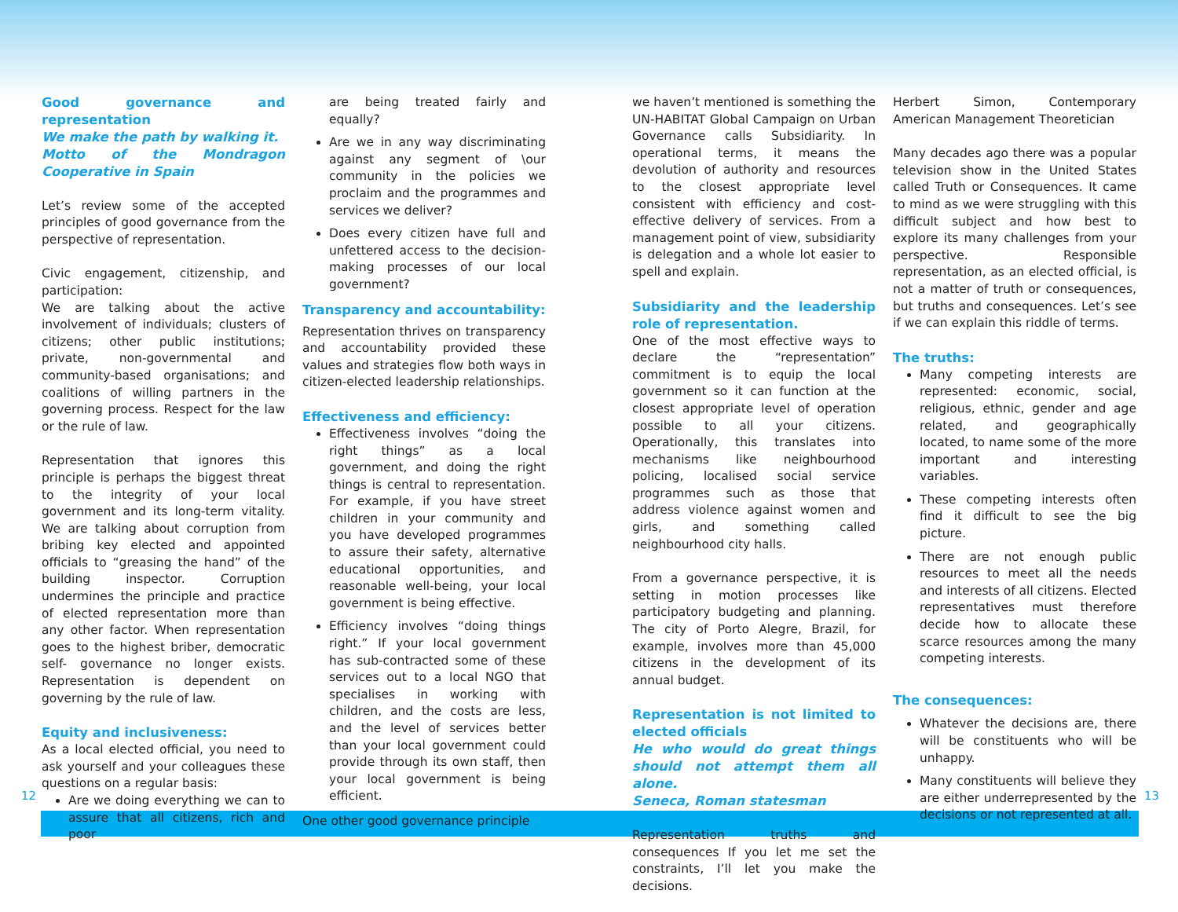Good governance and representation
We make the path by walking it.
Motto of the Mondragon Cooperative in Spain
Let’s review some of the accepted principles of good governance from the perspective of representation.
Civic engagement, citizenship, and participation:
We are talking about the active involvement of individuals; clusters of citizens; other public institutions; private, non-governmental and community-based organisations; and coalitions of willing partners in the governing process. Respect for the law or the rule of law.
Representation that ignores this principle is perhaps the biggest threat to the integrity of your local government and its long-term vitality. We are talking about corruption from bribing key elected and appointed officials to “greasing the hand” of the building inspector. Corruption undermines the principle and practice of elected representation more than any other factor. When representation goes to the highest briber, democratic self- governance no longer exists. Representation is dependent on governing by the rule of law.
Equity and inclusiveness:
As a local elected official, you need to ask yourself and your colleagues these questions on a regular basis:
Are we doing everything we can to assure that all citizens, rich and poor
are being treated fairly and equally?
Are we in any way discriminating against any segment of \our community in the policies we proclaim and the programmes and services we deliver?
Does every citizen have full and unfettered access to the decision-making processes of our local government?
Transparency and accountability:
Representation thrives on transparency and accountability provided these values and strategies flow both ways in citizen-elected leadership relationships.
Effectiveness and efficiency:
Effectiveness involves “doing the right things” as a local government, and doing the right things is central to representation. For example, if you have street children in your community and you have developed programmes to assure their safety, alternative educational opportunities, and reasonable well-being, your local government is being effective.
Efficiency involves “doing things right.” If your local government has sub-contracted some of these services out to a local NGO that specialises in working with children, and the costs are less, and the level of services better than your local government could provide through its own staff, then your local government is being efficient.
One other good governance principle
we haven’t mentioned is something the UN-HABITAT Global Campaign on Urban Governance calls Subsidiarity. In operational terms, it means the devolution of authority and resources to the closest appropriate level consistent with efficiency and cost-effective delivery of services. From a management point of view, subsidiarity is delegation and a whole lot easier to spell and explain.
Subsidiarity and the leadership role of representation.
One of the most effective ways to declare the “representation” commitment is to equip the local government so it can function at the closest appropriate level of operation possible to all your citizens. Operationally, this translates into mechanisms like neighbourhood policing, localised social service programmes such as those that address violence against women and girls, and something called neighbourhood city halls.
From a governance perspective, it is setting in motion processes like participatory budgeting and planning. The city of Porto Alegre, Brazil, for example, involves more than 45,000 citizens in the development of its annual budget.
Representation is not limited to elected officials
He who would do great things should not attempt them all alone.
Seneca, Roman statesman
Representation truths and consequences If you let me set the constraints, I’ll let you make the decisions.
Herbert Simon, Contemporary American Management Theoretician
Many decades ago there was a popular television show in the United States called Truth or Consequences. It came to mind as we were struggling with this difficult subject and how best to explore its many challenges from your perspective. Responsible representation, as an elected official, is not a matter of truth or consequences, but truths and consequences. Let’s see if we can explain this riddle of terms.
The truths:
Many competing interests are represented: economic, social, religious, ethnic, gender and age related, and geographically located, to name some of the more important and interesting variables.
These competing interests often find it difficult to see the big picture.
There are not enough public resources to meet all the needs and interests of all citizens. Elected representatives must therefore decide how to allocate these scarce resources among the many competing interests.
The consequences:
Whatever the decisions are, there will be constituents who will be unhappy.
Many constituents will believe they are either underrepresented by the decisions or not represented at all.
12 13